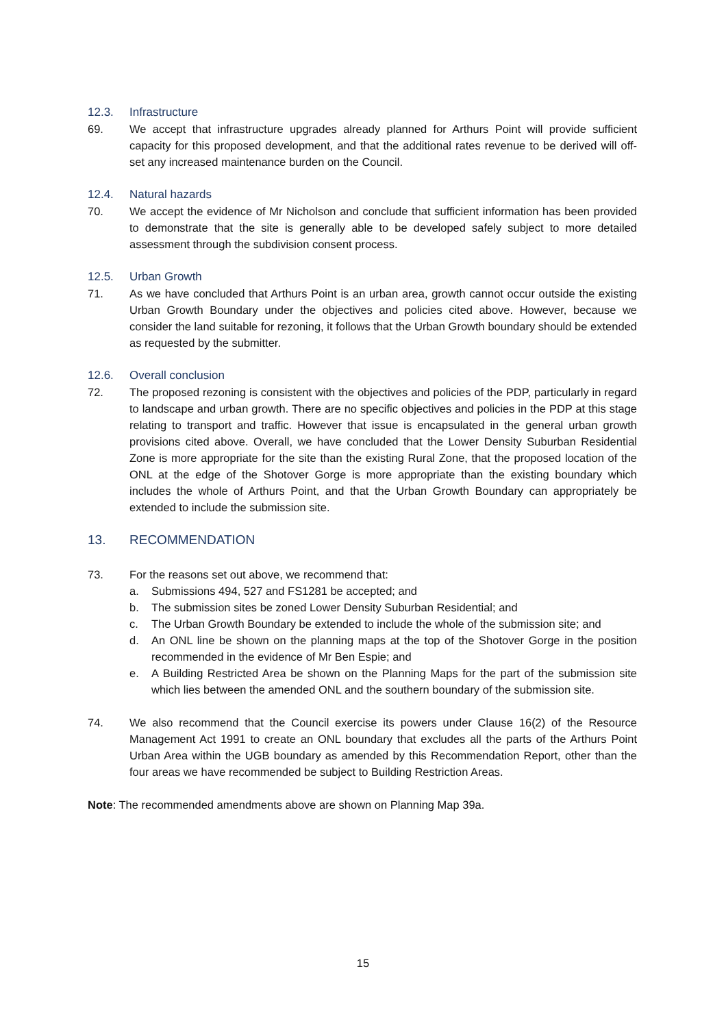12.3. Infrastructure
69. We accept that infrastructure upgrades already planned for Arthurs Point will provide sufficient capacity for this proposed development, and that the additional rates revenue to be derived will off-set any increased maintenance burden on the Council.
12.4. Natural hazards
70. We accept the evidence of Mr Nicholson and conclude that sufficient information has been provided to demonstrate that the site is generally able to be developed safely subject to more detailed assessment through the subdivision consent process.
12.5. Urban Growth
71. As we have concluded that Arthurs Point is an urban area, growth cannot occur outside the existing Urban Growth Boundary under the objectives and policies cited above. However, because we consider the land suitable for rezoning, it follows that the Urban Growth boundary should be extended as requested by the submitter.
12.6. Overall conclusion
72. The proposed rezoning is consistent with the objectives and policies of the PDP, particularly in regard to landscape and urban growth. There are no specific objectives and policies in the PDP at this stage relating to transport and traffic. However that issue is encapsulated in the general urban growth provisions cited above. Overall, we have concluded that the Lower Density Suburban Residential Zone is more appropriate for the site than the existing Rural Zone, that the proposed location of the ONL at the edge of the Shotover Gorge is more appropriate than the existing boundary which includes the whole of Arthurs Point, and that the Urban Growth Boundary can appropriately be extended to include the submission site.
13. RECOMMENDATION
73. For the reasons set out above, we recommend that:
a. Submissions 494, 527 and FS1281 be accepted; and
b. The submission sites be zoned Lower Density Suburban Residential; and
c. The Urban Growth Boundary be extended to include the whole of the submission site; and
d. An ONL line be shown on the planning maps at the top of the Shotover Gorge in the position recommended in the evidence of Mr Ben Espie; and
e. A Building Restricted Area be shown on the Planning Maps for the part of the submission site which lies between the amended ONL and the southern boundary of the submission site.
74. We also recommend that the Council exercise its powers under Clause 16(2) of the Resource Management Act 1991 to create an ONL boundary that excludes all the parts of the Arthurs Point Urban Area within the UGB boundary as amended by this Recommendation Report, other than the four areas we have recommended be subject to Building Restriction Areas.
Note: The recommended amendments above are shown on Planning Map 39a.
15